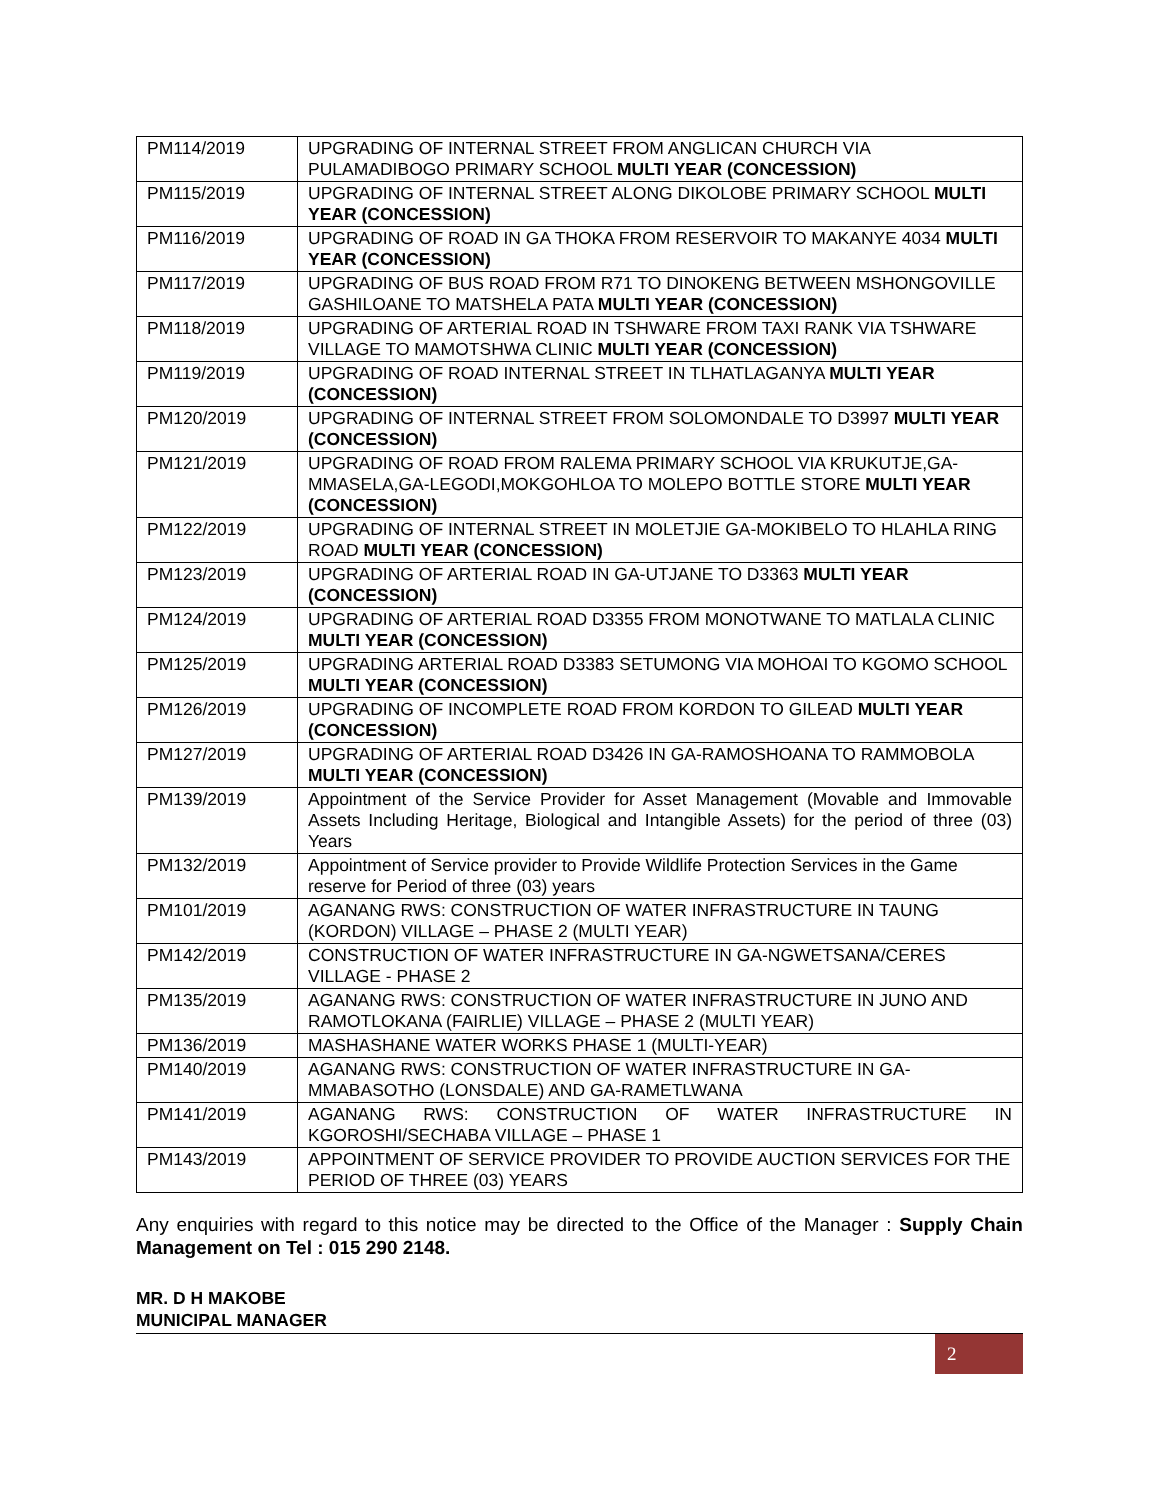| PM114/2019 | UPGRADING OF INTERNAL STREET FROM ANGLICAN CHURCH VIA PULAMADIBOGO PRIMARY SCHOOL MULTI YEAR (CONCESSION) |
| PM115/2019 | UPGRADING OF INTERNAL STREET ALONG DIKOLOBE PRIMARY SCHOOL MULTI YEAR (CONCESSION) |
| PM116/2019 | UPGRADING OF ROAD IN GA THOKA FROM RESERVOIR TO MAKANYE 4034 MULTI YEAR (CONCESSION) |
| PM117/2019 | UPGRADING OF BUS ROAD FROM R71 TO DINOKENG BETWEEN MSHONGOVILLE GASHILOANE TO MATSHELA PATA MULTI YEAR (CONCESSION) |
| PM118/2019 | UPGRADING OF ARTERIAL ROAD IN TSHWARE FROM TAXI RANK VIA TSHWARE VILLAGE TO MAMOTSHWA CLINIC MULTI YEAR (CONCESSION) |
| PM119/2019 | UPGRADING OF ROAD INTERNAL STREET IN TLHATLAGANYA MULTI YEAR (CONCESSION) |
| PM120/2019 | UPGRADING OF INTERNAL STREET FROM SOLOMONDALE TO D3997 MULTI YEAR (CONCESSION) |
| PM121/2019 | UPGRADING OF ROAD FROM RALEMA PRIMARY SCHOOL VIA KRUKUTJE,GA-MMASELA,GA-LEGODI,MOKGOHLOA TO MOLEPO BOTTLE STORE MULTI YEAR (CONCESSION) |
| PM122/2019 | UPGRADING OF INTERNAL STREET IN MOLETJIE GA-MOKIBELO TO HLAHLA RING ROAD MULTI YEAR (CONCESSION) |
| PM123/2019 | UPGRADING OF ARTERIAL ROAD IN GA-UTJANE TO D3363 MULTI YEAR (CONCESSION) |
| PM124/2019 | UPGRADING OF ARTERIAL ROAD D3355 FROM MONOTWANE TO MATLALA CLINIC MULTI YEAR (CONCESSION) |
| PM125/2019 | UPGRADING ARTERIAL ROAD D3383 SETUMONG VIA MOHOAI TO KGOMO SCHOOL MULTI YEAR (CONCESSION) |
| PM126/2019 | UPGRADING OF INCOMPLETE ROAD FROM KORDON TO GILEAD MULTI YEAR (CONCESSION) |
| PM127/2019 | UPGRADING OF ARTERIAL ROAD D3426 IN GA-RAMOSHOANA TO RAMMOBOLA MULTI YEAR (CONCESSION) |
| PM139/2019 | Appointment of the Service Provider for Asset Management (Movable and Immovable Assets Including Heritage, Biological and Intangible Assets) for the period of three (03) Years |
| PM132/2019 | Appointment of Service provider to Provide Wildlife Protection Services in the Game reserve for Period of three (03) years |
| PM101/2019 | AGANANG RWS: CONSTRUCTION OF WATER INFRASTRUCTURE IN TAUNG (KORDON) VILLAGE – PHASE 2 (MULTI YEAR) |
| PM142/2019 | CONSTRUCTION OF WATER INFRASTRUCTURE IN GA-NGWETSANA/CERES VILLAGE - PHASE 2 |
| PM135/2019 | AGANANG RWS: CONSTRUCTION OF WATER INFRASTRUCTURE IN JUNO AND RAMOTLOKANA (FAIRLIE) VILLAGE – PHASE 2 (MULTI YEAR) |
| PM136/2019 | MASHASHANE WATER WORKS PHASE 1 (MULTI-YEAR) |
| PM140/2019 | AGANANG RWS: CONSTRUCTION OF WATER INFRASTRUCTURE IN GA-MMABASOTHO (LONSDALE) AND GA-RAMETLWANA |
| PM141/2019 | AGANANG RWS: CONSTRUCTION OF WATER INFRASTRUCTURE IN KGOROSHI/SECHABA VILLAGE – PHASE 1 |
| PM143/2019 | APPOINTMENT OF SERVICE PROVIDER TO PROVIDE AUCTION SERVICES FOR THE PERIOD OF THREE (03) YEARS |
Any enquiries with regard to this notice may be directed to the Office of the Manager : Supply Chain Management on Tel : 015 290 2148.
MR. D H MAKOBE
MUNICIPAL MANAGER
2